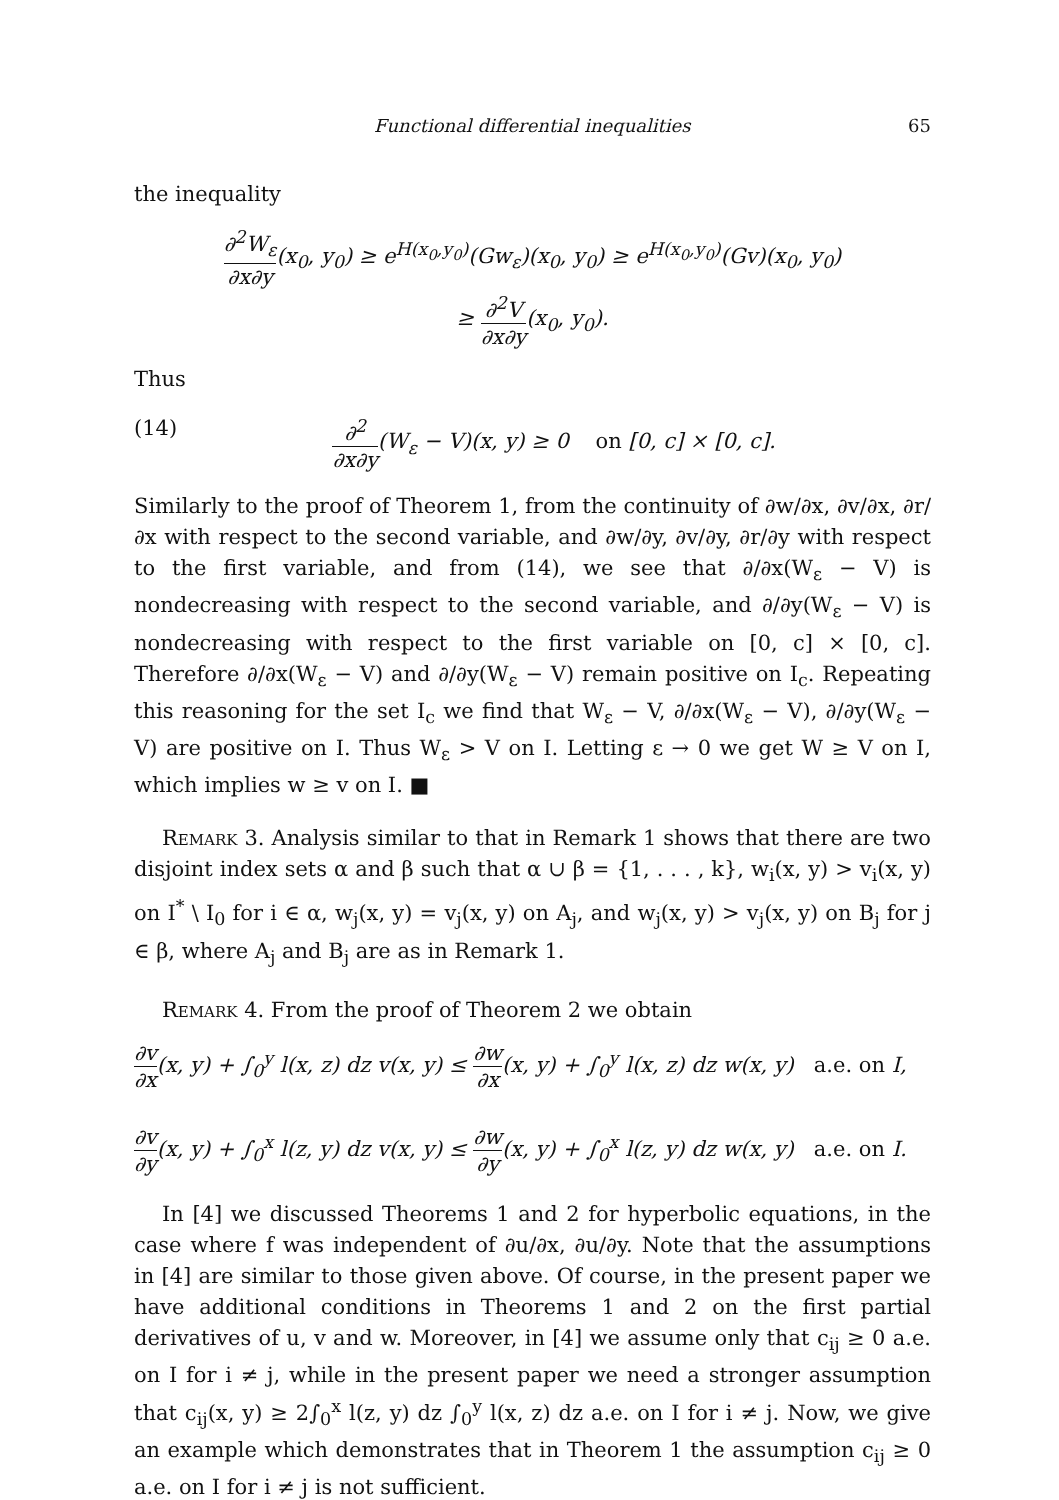Functional differential inequalities 65
the inequality
∂<sup>2</sup>W<sub>ε</sub> ∂x∂y(x<sub>0</sub>, y<sub>0</sub>) ≥ e<sup>H(x<sub>0</sub>,y<sub>0</sub>)</sup>(Gw<sub>ε</sub>)(x<sub>0</sub>, y<sub>0</sub>) ≥ e<sup>H(x<sub>0</sub>,y<sub>0</sub>)</sup>(Gv)(x<sub>0</sub>, y<sub>0</sub>)
≥ ∂<sup>2</sup>V ∂x∂y(x<sub>0</sub>, y<sub>0</sub>).
Thus
(14) ∂<sup>2</sup> ∂x∂y(W<sub>ε</sub> − V)(x, y) ≥ 0 on [0, c] × [0, c].
Similarly to the proof of Theorem 1, from the continuity of ∂w/∂x, ∂v/∂x, ∂r/∂x with respect to the second variable, and ∂w/∂y, ∂v/∂y, ∂r/∂y with respect to the first variable, and from (14), we see that ∂/∂x(W<sub>ε</sub> − V) is nondecreasing with respect to the second variable, and ∂/∂y(W<sub>ε</sub> − V) is nondecreasing with respect to the first variable on [0, c] × [0, c]. Therefore ∂/∂x(W<sub>ε</sub> − V) and ∂/∂y(W<sub>ε</sub> − V) remain positive on I<sub>c</sub>. Repeating this reasoning for the set I<sub>c</sub> we find that W<sub>ε</sub> − V, ∂/∂x(W<sub>ε</sub> − V), ∂/∂y(W<sub>ε</sub> − V) are positive on I. Thus W<sub>ε</sub> > V on I. Letting ε → 0 we get W ≥ V on I, which implies w ≥ v on I. ■
Remark 3. Analysis similar to that in Remark 1 shows that there are two disjoint index sets α and β such that α ∪ β = {1, . . . , k}, w<sub>i</sub>(x, y) > v<sub>i</sub>(x, y) on I<sup>*</sup> \ I<sub>0</sub> for i ∈ α, w<sub>j</sub>(x, y) = v<sub>j</sub>(x, y) on A<sub>j</sub>, and w<sub>j</sub>(x, y) > v<sub>j</sub>(x, y) on B<sub>j</sub> for j ∈ β, where A<sub>j</sub> and B<sub>j</sub> are as in Remark 1.
Remark 4. From the proof of Theorem 2 we obtain
∂v ∂x(x, y) + ∫<sub>0</sub><sup>y</sup> l(x, z) dz v(x, y) ≤ ∂w ∂x(x, y) + ∫<sub>0</sub><sup>y</sup> l(x, z) dz w(x, y) a.e. on I,
∂v ∂y(x, y) + ∫<sub>0</sub><sup>x</sup> l(z, y) dz v(x, y) ≤ ∂w ∂y(x, y) + ∫<sub>0</sub><sup>x</sup> l(z, y) dz w(x, y) a.e. on I.
In [4] we discussed Theorems 1 and 2 for hyperbolic equations, in the case where f was independent of ∂u/∂x, ∂u/∂y. Note that the assumptions in [4] are similar to those given above. Of course, in the present paper we have additional conditions in Theorems 1 and 2 on the first partial derivatives of u, v and w. Moreover, in [4] we assume only that c<sub>ij</sub> ≥ 0 a.e. on I for i ≠ j, while in the present paper we need a stronger assumption that c<sub>ij</sub>(x, y) ≥ 2∫<sub>0</sub><sup>x</sup> l(z, y) dz ∫<sub>0</sub><sup>y</sup> l(x, z) dz a.e. on I for i ≠ j. Now, we give an example which demonstrates that in Theorem 1 the assumption c<sub>ij</sub> ≥ 0 a.e. on I for i ≠ j is not sufficient.